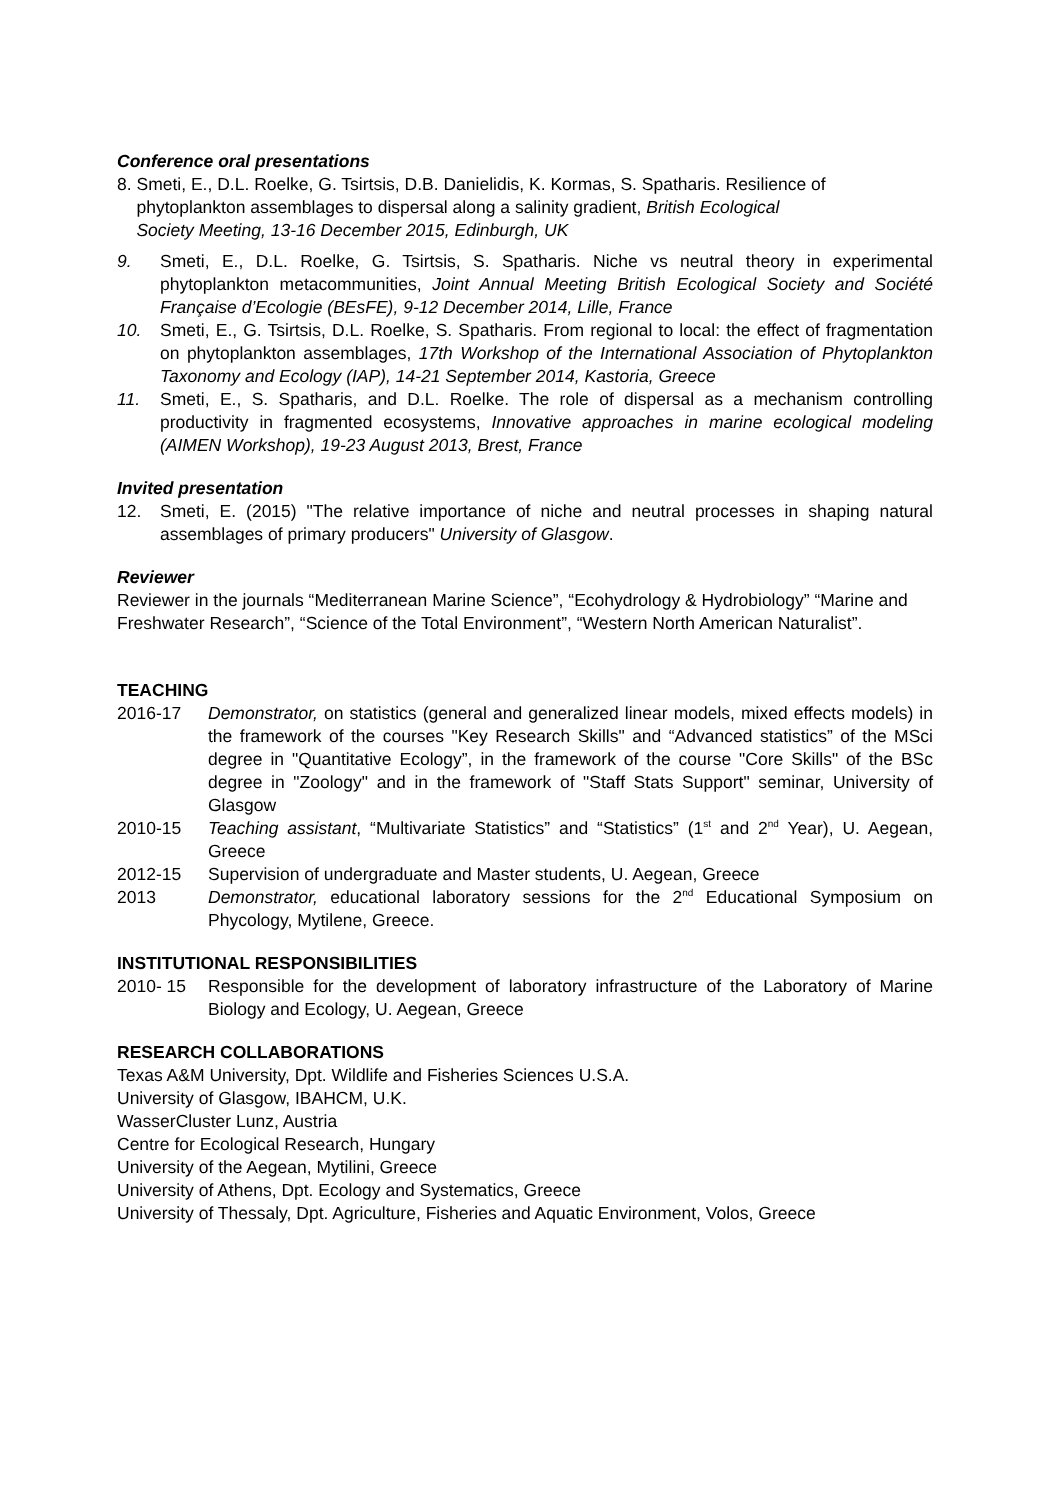Conference oral presentations
8. Smeti, E., D.L. Roelke, G. Tsirtsis, D.B. Danielidis, K. Kormas, S. Spatharis. Resilience of
phytoplankton assemblages to dispersal along a salinity gradient, British Ecological
Society Meeting, 13-16 December 2015, Edinburgh, UK
9. Smeti, E., D.L. Roelke, G. Tsirtsis, S. Spatharis. Niche vs neutral theory in experimental phytoplankton metacommunities, Joint Annual Meeting British Ecological Society and Société Française d’Ecologie (BEsFE), 9-12 December 2014, Lille, France
10. Smeti, E., G. Tsirtsis, D.L. Roelke, S. Spatharis. From regional to local: the effect of fragmentation on phytoplankton assemblages, 17th Workshop of the International Association of Phytoplankton Taxonomy and Ecology (IAP), 14-21 September 2014, Kastoria, Greece
11. Smeti, E., S. Spatharis, and D.L. Roelke. The role of dispersal as a mechanism controlling productivity in fragmented ecosystems, Innovative approaches in marine ecological modeling (AIMEN Workshop), 19-23 August 2013, Brest, France
Invited presentation
12. Smeti, E. (2015) "The relative importance of niche and neutral processes in shaping natural assemblages of primary producers" University of Glasgow.
Reviewer
Reviewer in the journals “Mediterranean Marine Science”, “Ecohydrology & Hydrobiology” “Marine and Freshwater Research”, “Science of the Total Environment”, “Western North American Naturalist”.
TEACHING
2016-17 Demonstrator, on statistics (general and generalized linear models, mixed effects models) in the framework of the courses "Key Research Skills" and “Advanced statistics” of the MSci degree in "Quantitative Ecology”, in the framework of the course "Core Skills" of the BSc degree in "Zoology" and in the framework of "Staff Stats Support" seminar, University of Glasgow
2010-15 Teaching assistant, “Multivariate Statistics” and “Statistics” (1<sup>st</sup> and 2<sup>nd</sup> Year), U. Aegean, Greece
2012-15 Supervision of undergraduate and Master students, U. Aegean, Greece
2013 Demonstrator, educational laboratory sessions for the 2<sup>nd</sup> Educational Symposium on Phycology, Mytilene, Greece.
INSTITUTIONAL RESPONSIBILITIES
2010- 15 Responsible for the development of laboratory infrastructure of the Laboratory of Marine Biology and Ecology, U. Aegean, Greece
RESEARCH COLLABORATIONS
Texas A&M University, Dpt. Wildlife and Fisheries Sciences U.S.A.
University of Glasgow, IBAHCM, U.K.
WasserCluster Lunz, Austria
Centre for Ecological Research, Hungary
University of the Aegean, Mytilini, Greece
University of Athens, Dpt. Ecology and Systematics, Greece
University of Thessaly, Dpt. Agriculture, Fisheries and Aquatic Environment, Volos, Greece